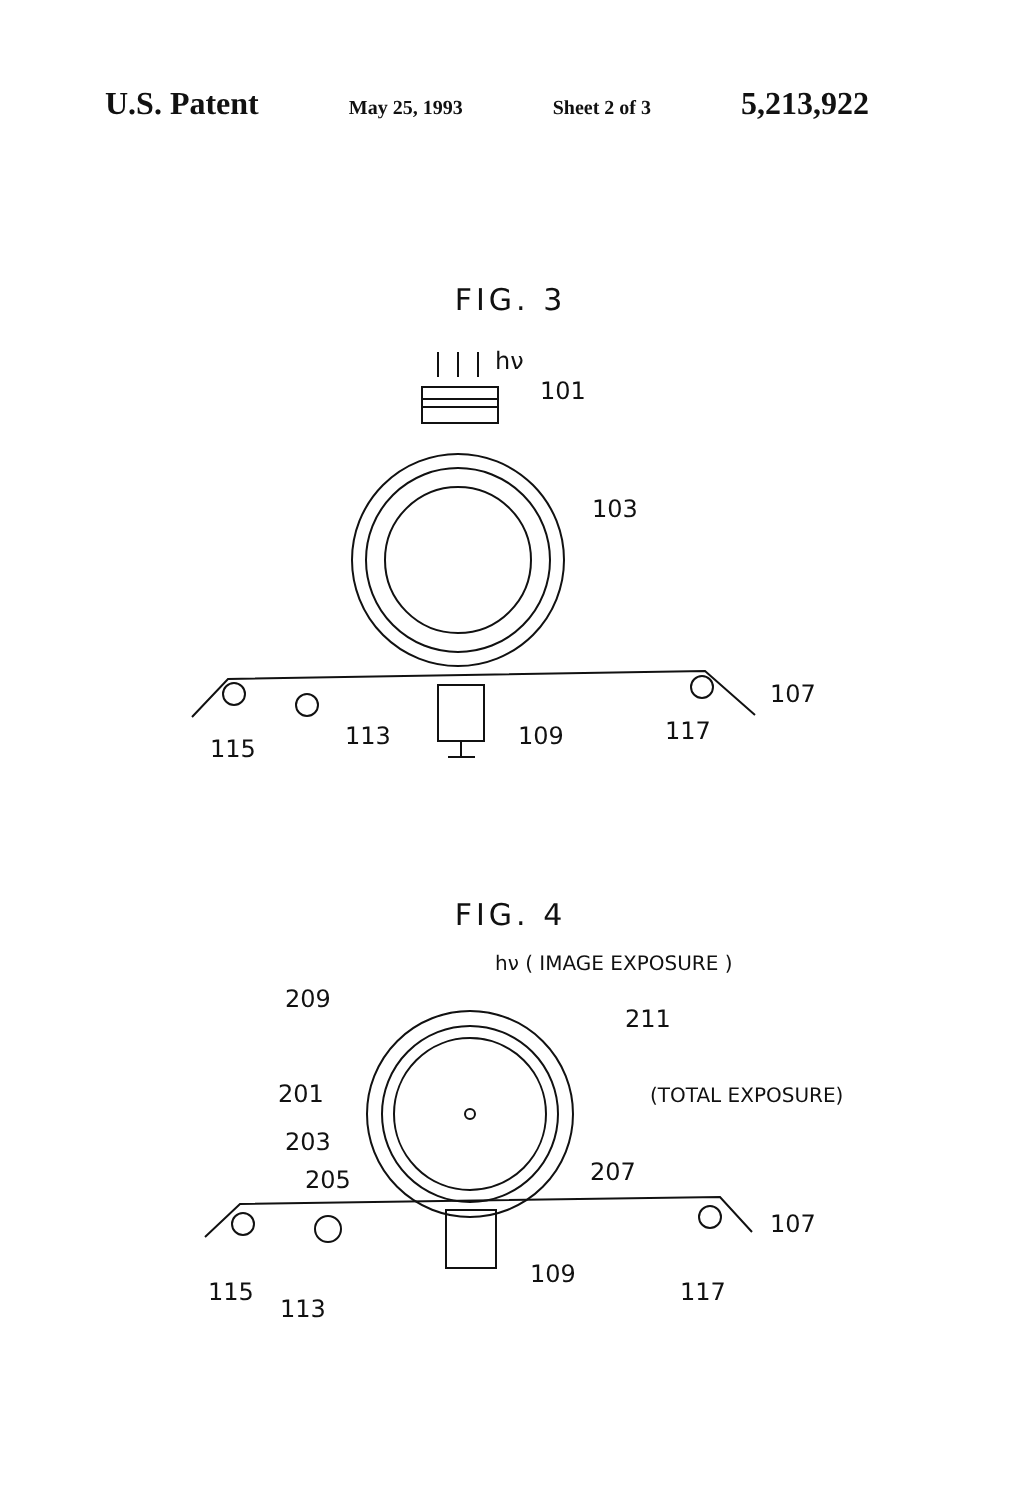U.S. Patent
May 25, 1993 Sheet 2 of 3
5,213,922
FIG. 3
hν
101
103
107
115
113
109
117
FIG. 4
hν ( IMAGE EXPOSURE )
209
211
(TOTAL EXPOSURE)
201
203
205
207
107
115
113
109
117